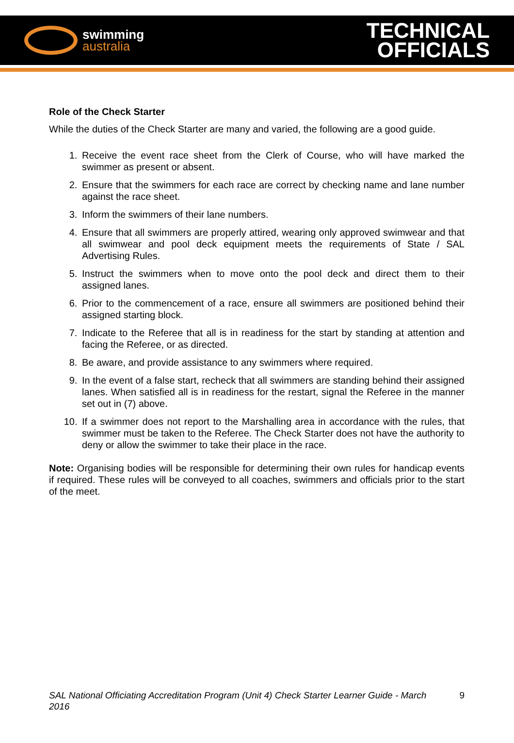swimming
australia
TECHNICAL
OFFICIALS
Role of the Check Starter
While the duties of the Check Starter are many and varied, the following are a good guide.
1. Receive the event race sheet from the Clerk of Course, who will have marked the swimmer as present or absent.
2. Ensure that the swimmers for each race are correct by checking name and lane number against the race sheet.
3. Inform the swimmers of their lane numbers.
4. Ensure that all swimmers are properly attired, wearing only approved swimwear and that all swimwear and pool deck equipment meets the requirements of State / SAL Advertising Rules.
5. Instruct the swimmers when to move onto the pool deck and direct them to their assigned lanes.
6. Prior to the commencement of a race, ensure all swimmers are positioned behind their assigned starting block.
7. Indicate to the Referee that all is in readiness for the start by standing at attention and facing the Referee, or as directed.
8. Be aware, and provide assistance to any swimmers where required.
9. In the event of a false start, recheck that all swimmers are standing behind their assigned lanes. When satisfied all is in readiness for the restart, signal the Referee in the manner set out in (7) above.
10. If a swimmer does not report to the Marshalling area in accordance with the rules, that swimmer must be taken to the Referee. The Check Starter does not have the authority to deny or allow the swimmer to take their place in the race.
Note: Organising bodies will be responsible for determining their own rules for handicap events if required. These rules will be conveyed to all coaches, swimmers and officials prior to the start of the meet.
SAL National Officiating Accreditation Program (Unit 4) Check Starter Learner Guide - March 2016 9